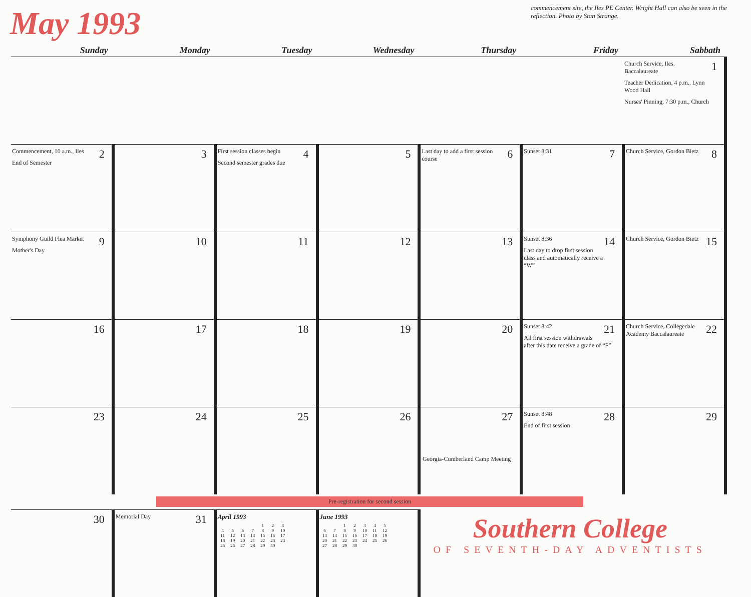May 1993
commencement site, the Iles PE Center. Wright Hall can also be seen in the reflection. Photo by Stan Strange.
| Sunday | Monday | Tuesday | Wednesday | Thursday | Friday | Sabbath |
| --- | --- | --- | --- | --- | --- | --- |
| | | | | | | 1 Church Service, Iles, Baccalaureate Teacher Dedication, 4 p.m., Lynn Wood Hall Nurses' Pinning, 7:30 p.m., Church |
| 2 Commencement, 10 a.m., Iles End of Semester | 3 | 4 First session classes begin Second semester grades due | 5 | 6 Last day to add a first session course | 7 Sunset 8:31 | 8 Church Service, Gordon Bietz |
| 9 Symphony Guild Flea Market Mother's Day | 10 | 11 | 12 | 13 | 14 Sunset 8:36 Last day to drop first session class and automatically receive a “W” | 15 Church Service, Gordon Bietz |
| 16 | 17 | 18 | 19 | 20 | 21 Sunset 8:42 All first session withdrawals after this date receive a grade of “F” | 22 Church Service, Collegedale Academy Baccalaureate |
| 23 | 24 | 25 | 26 Georgia-Cumberland Camp Meeting | 27 | 28 Sunset 8:48 End of first session | 29 |
| Pre-registration for second session | | | | | | |
| 30 | 31 Memorial Day | April 1993 1 2 3 4 5 6 7 8 9 10 11 12 13 14 15 16 17 18 19 20 21 22 23 24 25 26 27 28 29 30 | June 1993 1 2 3 4 5 6 7 8 9 10 11 12 13 14 15 16 17 18 19 20 21 22 23 24 25 26 27 28 29 30 | Southern College OF SEVENTH-DAY ADVENTISTS | | |